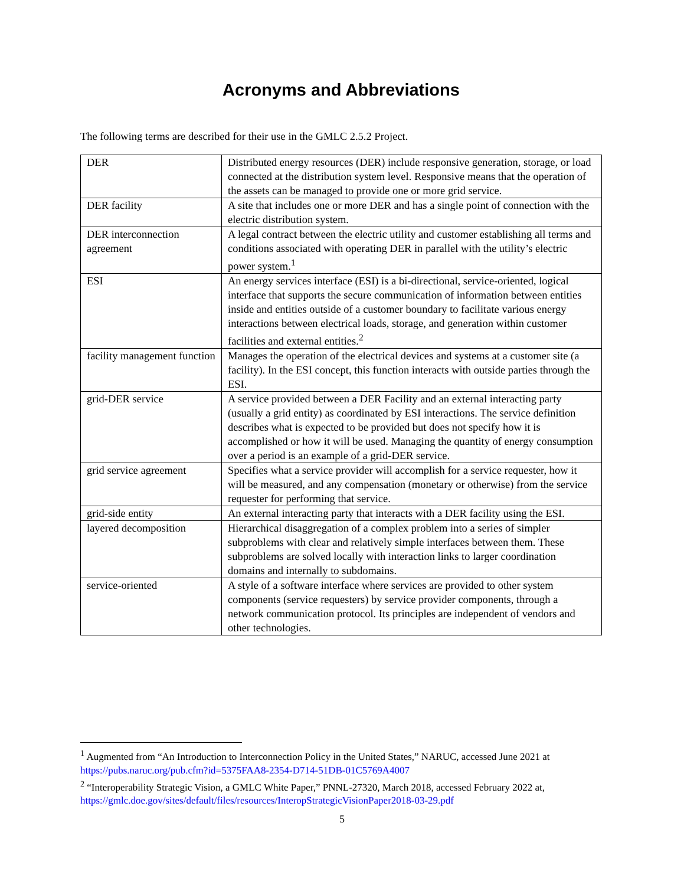Acronyms and Abbreviations
The following terms are described for their use in the GMLC 2.5.2 Project.
| DER | Distributed energy resources (DER) include responsive generation, storage, or load connected at the distribution system level. Responsive means that the operation of the assets can be managed to provide one or more grid service. |
| DER facility | A site that includes one or more DER and has a single point of connection with the electric distribution system. |
| DER interconnection agreement | A legal contract between the electric utility and customer establishing all terms and conditions associated with operating DER in parallel with the utility’s electric power system.<sup>1</sup> |
| ESI | An energy services interface (ESI) is a bi-directional, service-oriented, logical interface that supports the secure communication of information between entities inside and entities outside of a customer boundary to facilitate various energy interactions between electrical loads, storage, and generation within customer facilities and external entities.<sup>2</sup> |
| facility management function | Manages the operation of the electrical devices and systems at a customer site (a facility). In the ESI concept, this function interacts with outside parties through the ESI. |
| grid-DER service | A service provided between a DER Facility and an external interacting party (usually a grid entity) as coordinated by ESI interactions. The service definition describes what is expected to be provided but does not specify how it is accomplished or how it will be used. Managing the quantity of energy consumption over a period is an example of a grid-DER service. |
| grid service agreement | Specifies what a service provider will accomplish for a service requester, how it will be measured, and any compensation (monetary or otherwise) from the service requester for performing that service. |
| grid-side entity | An external interacting party that interacts with a DER facility using the ESI. |
| layered decomposition | Hierarchical disaggregation of a complex problem into a series of simpler subproblems with clear and relatively simple interfaces between them. These subproblems are solved locally with interaction links to larger coordination domains and internally to subdomains. |
| service-oriented | A style of a software interface where services are provided to other system components (service requesters) by service provider components, through a network communication protocol. Its principles are independent of vendors and other technologies. |
<sup>1</sup> Augmented from “An Introduction to Interconnection Policy in the United States,” NARUC, accessed June 2021 at https://pubs.naruc.org/pub.cfm?id=5375FAA8-2354-D714-51DB-01C5769A4007
<sup>2</sup> “Interoperability Strategic Vision, a GMLC White Paper,” PNNL-27320, March 2018, accessed February 2022 at, https://gmlc.doe.gov/sites/default/files/resources/InteropStrategicVisionPaper2018-03-29.pdf
5